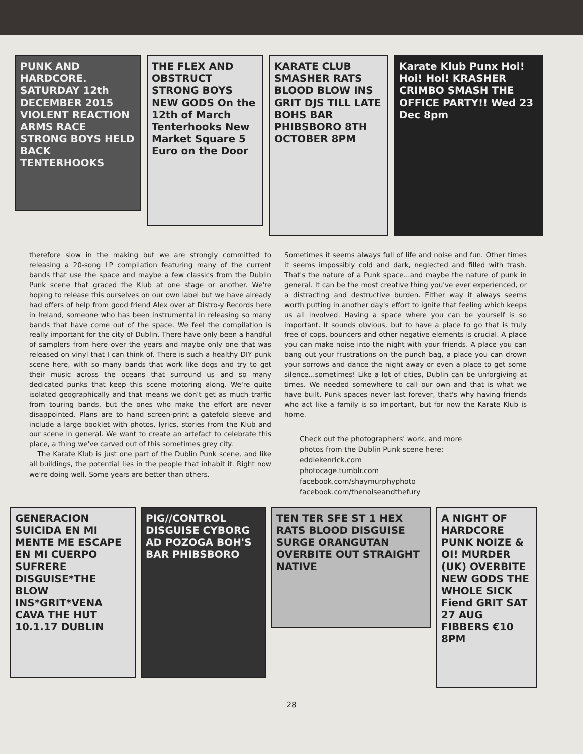PUNK AND HARDCORE. SATURDAY 12th DECEMBER 2015 VIOLENT REACTION ARMS RACE STRONG BOYS HELD BACK TENTERHOOKS
THE FLEX AND OBSTRUCT STRONG BOYS NEW GODS On the 12th of March Tenterhooks New Market Square 5 Euro on the Door
KARATE CLUB SMASHER RATS BLOOD BLOW INS GRIT DJS TILL LATE BOHS BAR PHIBSBORO 8TH OCTOBER 8PM
Karate Klub Punx Hoi! Hoi! Hoi! KRASHER CRIMBO SMASH THE OFFICE PARTY!! Wed 23 Dec 8pm
therefore slow in the making but we are strongly committed to releasing a 20-song LP compilation featuring many of the current bands that use the space and maybe a few classics from the Dublin Punk scene that graced the Klub at one stage or another. We're hoping to release this ourselves on our own label but we have already had offers of help from good friend Alex over at Distro-y Records here in Ireland, someone who has been instrumental in releasing so many bands that have come out of the space. We feel the compilation is really important for the city of Dublin. There have only been a handful of samplers from here over the years and maybe only one that was released on vinyl that I can think of. There is such a healthy DIY punk scene here, with so many bands that work like dogs and try to get their music across the oceans that surround us and so many dedicated punks that keep this scene motoring along. We're quite isolated geographically and that means we don't get as much traffic from touring bands, but the ones who make the effort are never disappointed. Plans are to hand screen-print a gatefold sleeve and include a large booklet with photos, lyrics, stories from the Klub and our scene in general. We want to create an artefact to celebrate this place, a thing we've carved out of this sometimes grey city.
The Karate Klub is just one part of the Dublin Punk scene, and like all buildings, the potential lies in the people that inhabit it. Right now we're doing well. Some years are better than others.
Sometimes it seems always full of life and noise and fun. Other times it seems impossibly cold and dark, neglected and filled with trash. That's the nature of a Punk space...and maybe the nature of punk in general. It can be the most creative thing you've ever experienced, or a distracting and destructive burden. Either way it always seems worth putting in another day's effort to ignite that feeling which keeps us all involved. Having a space where you can be yourself is so important. It sounds obvious, but to have a place to go that is truly free of cops, bouncers and other negative elements is crucial. A place you can make noise into the night with your friends. A place you can bang out your frustrations on the punch bag, a place you can drown your sorrows and dance the night away or even a place to get some silence...sometimes! Like a lot of cities, Dublin can be unforgiving at times. We needed somewhere to call our own and that is what we have built. Punk spaces never last forever, that's why having friends who act like a family is so important, but for now the Karate Klub is home.
Check out the photographers' work, and more
photos from the Dublin Punk scene here:
eddiekenrick.com
photocage.tumblr.com
facebook.com/shaymurphyphoto
facebook.com/thenoiseandthefury
GENERACION SUICIDA EN MI MENTE ME ESCAPE EN MI CUERPO SUFRERE DISGUISE*THE BLOW INS*GRIT*VENA CAVA THE HUT 10.1.17 DUBLIN
PIG//CONTROL DISGUISE CYBORG AD POZOGA BOH'S BAR PHIBSBORO
TEN TER SFE ST 1 HEX RATS BLOOD DISGUISE SURGE ORANGUTAN OVERBITE OUT STRAIGHT NATIVE
A NIGHT OF HARDCORE PUNK NOIZE & OI! MURDER (UK) OVERBITE NEW GODS THE WHOLE SICK Fiend GRIT SAT 27 AUG FIBBERS €10 8PM
28